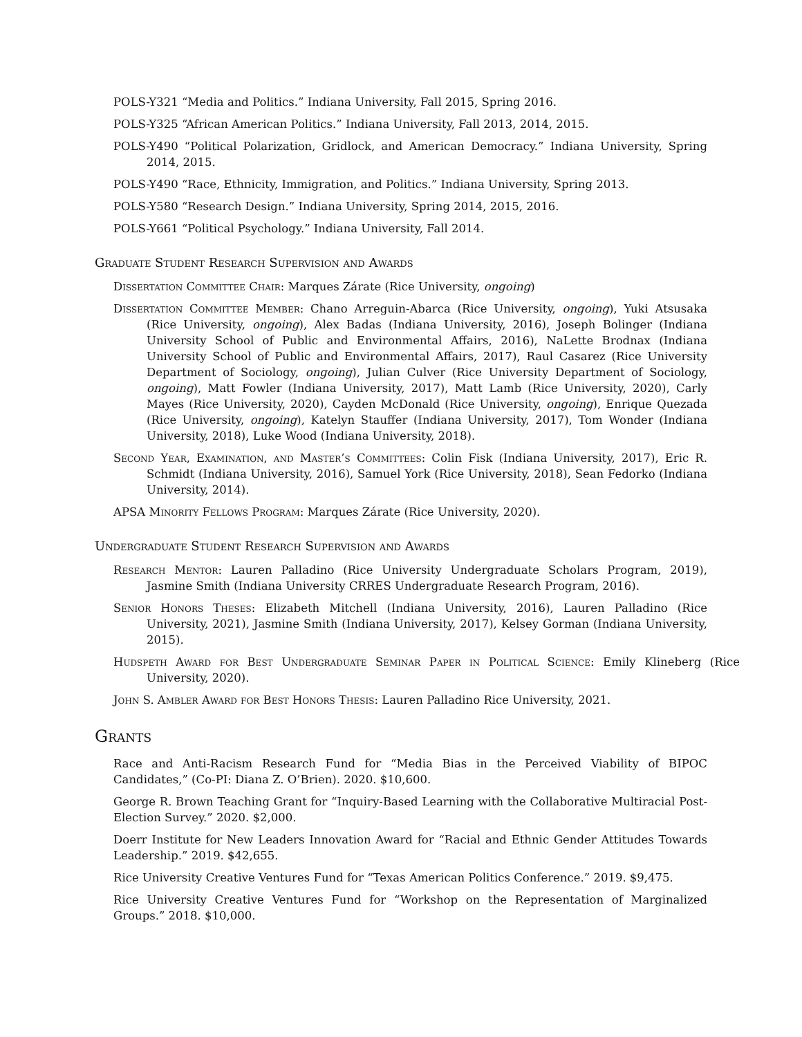POLS-Y321 “Media and Politics.” Indiana University, Fall 2015, Spring 2016.
POLS-Y325 “African American Politics.” Indiana University, Fall 2013, 2014, 2015.
POLS-Y490 “Political Polarization, Gridlock, and American Democracy.” Indiana University, Spring 2014, 2015.
POLS-Y490 “Race, Ethnicity, Immigration, and Politics.” Indiana University, Spring 2013.
POLS-Y580 “Research Design.” Indiana University, Spring 2014, 2015, 2016.
POLS-Y661 “Political Psychology.” Indiana University, Fall 2014.
Graduate Student Research Supervision and Awards
Dissertation Committee Chair: Marques Zárate (Rice University, ongoing)
Dissertation Committee Member: Chano Arreguin-Abarca (Rice University, ongoing), Yuki Atsusaka (Rice University, ongoing), Alex Badas (Indiana University, 2016), Joseph Bolinger (Indiana University School of Public and Environmental Affairs, 2016), NaLette Brodnax (Indiana University School of Public and Environmental Affairs, 2017), Raul Casarez (Rice University Department of Sociology, ongoing), Julian Culver (Rice University Department of Sociology, ongoing), Matt Fowler (Indiana University, 2017), Matt Lamb (Rice University, 2020), Carly Mayes (Rice University, 2020), Cayden McDonald (Rice University, ongoing), Enrique Quezada (Rice University, ongoing), Katelyn Stauffer (Indiana University, 2017), Tom Wonder (Indiana University, 2018), Luke Wood (Indiana University, 2018).
Second Year, Examination, and Master’s Committees: Colin Fisk (Indiana University, 2017), Eric R. Schmidt (Indiana University, 2016), Samuel York (Rice University, 2018), Sean Fedorko (Indiana University, 2014).
APSA Minority Fellows Program: Marques Zárate (Rice University, 2020).
Undergraduate Student Research Supervision and Awards
Research Mentor: Lauren Palladino (Rice University Undergraduate Scholars Program, 2019), Jasmine Smith (Indiana University CRRES Undergraduate Research Program, 2016).
Senior Honors Theses: Elizabeth Mitchell (Indiana University, 2016), Lauren Palladino (Rice University, 2021), Jasmine Smith (Indiana University, 2017), Kelsey Gorman (Indiana University, 2015).
Hudspeth Award for Best Undergraduate Seminar Paper in Political Science: Emily Klineberg (Rice University, 2020).
John S. Ambler Award for Best Honors Thesis: Lauren Palladino Rice University, 2021.
Grants
Race and Anti-Racism Research Fund for “Media Bias in the Perceived Viability of BIPOC Candidates,” (Co-PI: Diana Z. O’Brien). 2020. $10,600.
George R. Brown Teaching Grant for “Inquiry-Based Learning with the Collaborative Multiracial Post-Election Survey.” 2020. $2,000.
Doerr Institute for New Leaders Innovation Award for “Racial and Ethnic Gender Attitudes Towards Leadership.” 2019. $42,655.
Rice University Creative Ventures Fund for “Texas American Politics Conference.” 2019. $9,475.
Rice University Creative Ventures Fund for “Workshop on the Representation of Marginalized Groups.” 2018. $10,000.